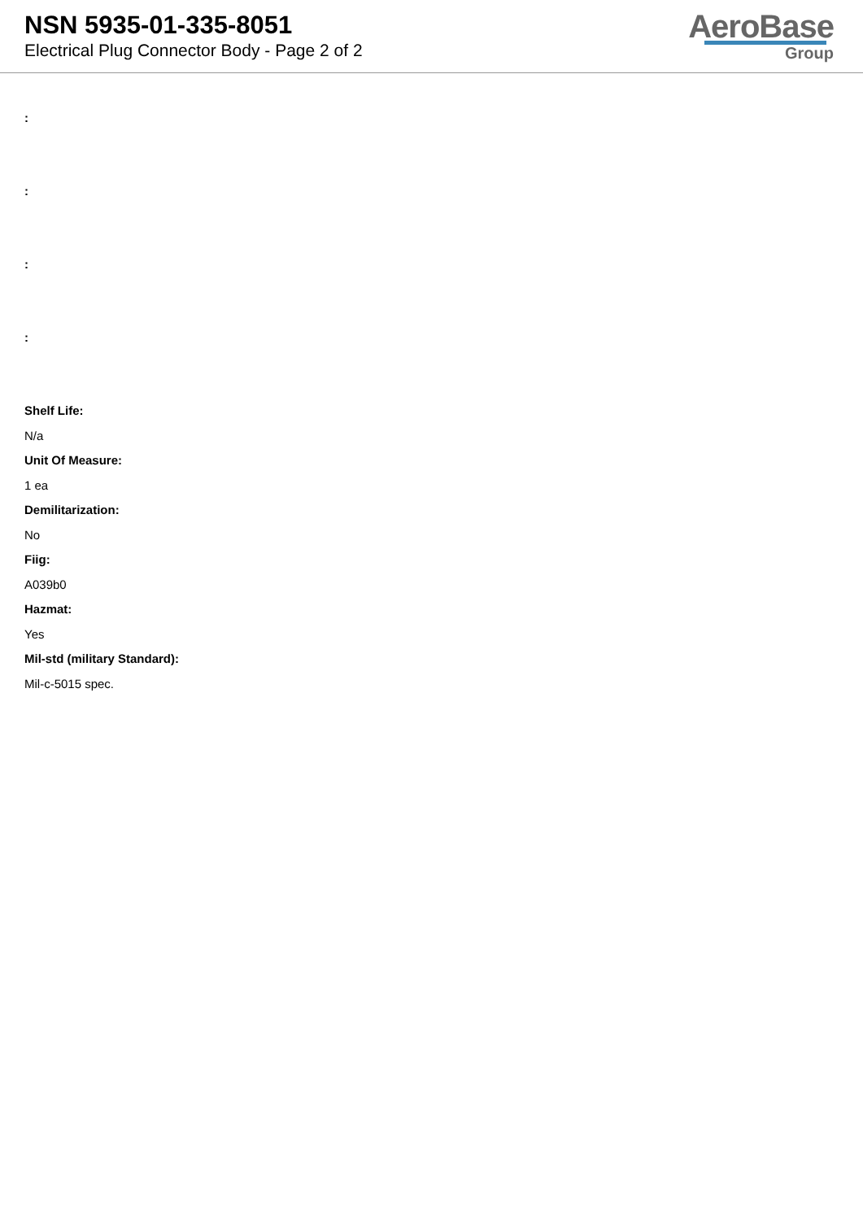NSN 5935-01-335-8051
Electrical Plug Connector Body - Page 2 of 2
AeroBase
Group
:
:
:
:
Shelf Life:
N/a
Unit Of Measure:
1 ea
Demilitarization:
No
Fiig:
A039b0
Hazmat:
Yes
Mil-std (military Standard):
Mil-c-5015 spec.